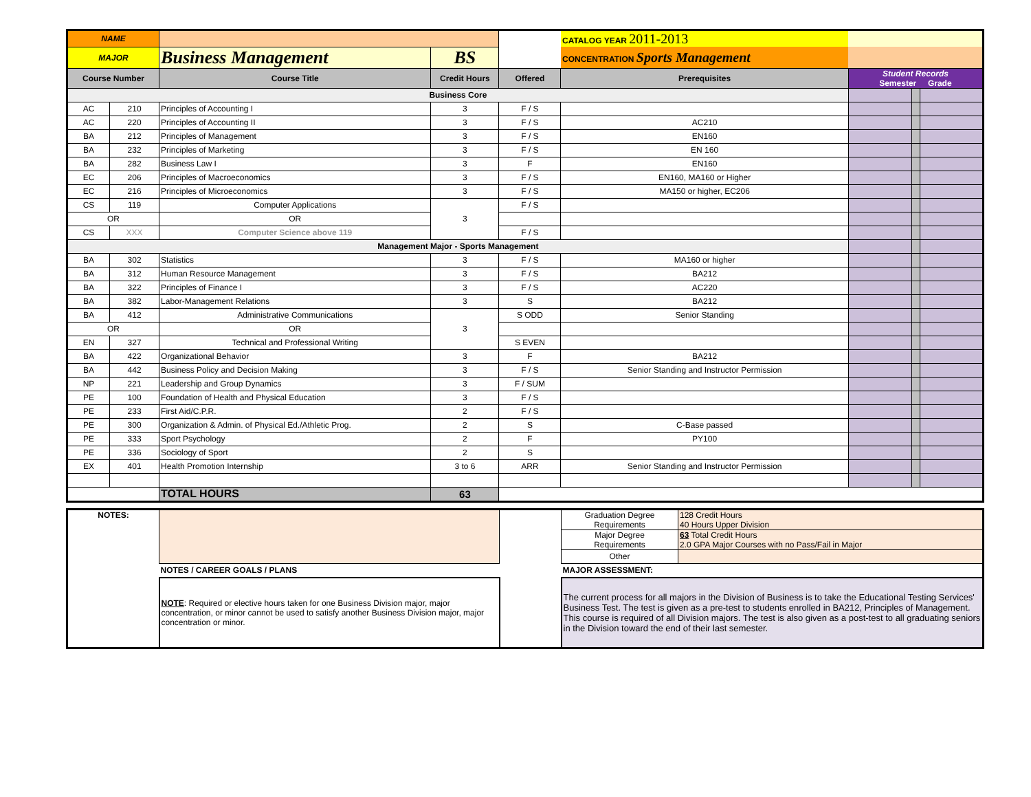| NAME | | | | | CATALOG YEAR 2011-2013 | | | |
| MAJOR | | Business Management | BS | | CONCENTRATION Sports Management | | | |
| Course Number | | Course Title | Credit Hours | Offered | Prerequisites | Student Records Semester Grade | | |
| Business Core | | | | | | | | |
| AC | 210 | Principles of Accounting I | 3 | F / S | | | | |
| AC | 220 | Principles of Accounting II | 3 | F / S | AC210 | | | |
| BA | 212 | Principles of Management | 3 | F / S | EN160 | | | |
| BA | 232 | Principles of Marketing | 3 | F / S | EN 160 | | | |
| BA | 282 | Business Law I | 3 | F | EN160 | | | |
| EC | 206 | Principles of Macroeconomics | 3 | F / S | EN160, MA160 or Higher | | | |
| EC | 216 | Principles of Microeconomics | 3 | F / S | MA150 or higher, EC206 | | | |
| CS | 119 | Computer Applications | 3 | F / S | | | | |
| OR | | OR | | | | | | |
| CS | XXX | Computer Science above 119 | | F / S | | | | |
| Management Major - Sports Management | | | | | | | | |
| BA | 302 | Statistics | 3 | F / S | MA160 or higher | | | |
| BA | 312 | Human Resource Management | 3 | F / S | BA212 | | | |
| BA | 322 | Principles of Finance I | 3 | F / S | AC220 | | | |
| BA | 382 | Labor-Management Relations | 3 | S | BA212 | | | |
| BA | 412 | Administrative Communications | 3 | S ODD | Senior Standing | | | |
| OR | | OR | | | | | | |
| EN | 327 | Technical and Professional Writing | | S EVEN | | | | |
| BA | 422 | Organizational Behavior | 3 | F | BA212 | | | |
| BA | 442 | Business Policy and Decision Making | 3 | F / S | Senior Standing and Instructor Permission | | | |
| NP | 221 | Leadership and Group Dynamics | 3 | F / SUM | | | | |
| PE | 100 | Foundation of Health and Physical Education | 3 | F / S | | | | |
| PE | 233 | First Aid/C.P.R. | 2 | F / S | | | | |
| PE | 300 | Organization & Admin. of Physical Ed./Athletic Prog. | 2 | S | C-Base passed | | | |
| PE | 333 | Sport Psychology | 2 | F | PY100 | | | |
| PE | 336 | Sociology of Sport | 2 | S | | | | |
| EX | 401 | Health Promotion Internship | 3 to 6 | ARR | Senior Standing and Instructor Permission | | | |
| | | TOTAL HOURS | 63 | | | | | |
| NOTES: | | | Graduation Degree Requirements | 128 Credit Hours 40 Hours Upper Division |
| | | | Major Degree Requirements | 63 Total Credit Hours 2.0 GPA Major Courses with no Pass/Fail in Major |
| | | | Other | |
| | NOTES / CAREER GOALS / PLANS | | MAJOR ASSESSMENT: | |
| | NOTE : Required or elective hours taken for one Business Division major, major concentration, or minor cannot be used to satisfy another Business Division major, major concentration or minor. | | The current process for all majors in the Division of Business is to take the Educational Testing Services' Business Test. The test is given as a pre-test to students enrolled in BA212, Principles of Management. This course is required of all Division majors. The test is also given as a post-test to all graduating seniors in the Division toward the end of their last semester. | |